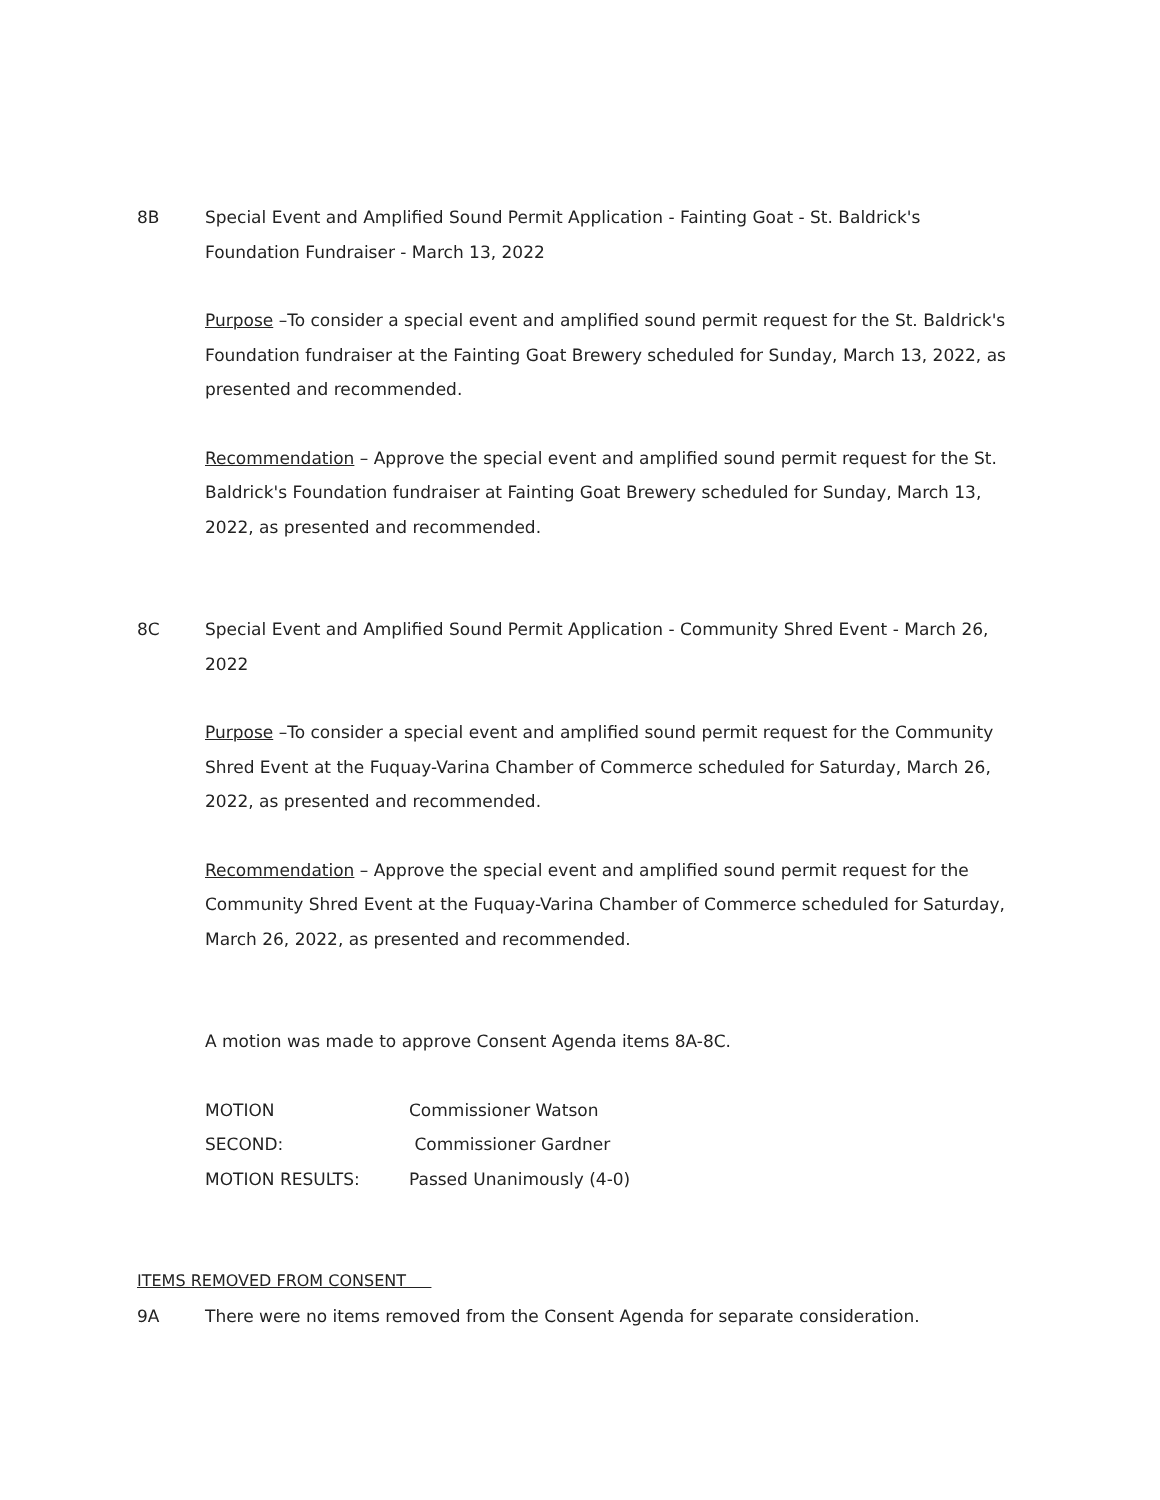8B Special Event and Amplified Sound Permit Application - Fainting Goat - St. Baldrick's Foundation Fundraiser - March 13, 2022
Purpose –To consider a special event and amplified sound permit request for the St. Baldrick's Foundation fundraiser at the Fainting Goat Brewery scheduled for Sunday, March 13, 2022, as presented and recommended.
Recommendation – Approve the special event and amplified sound permit request for the St. Baldrick's Foundation fundraiser at Fainting Goat Brewery scheduled for Sunday, March 13, 2022, as presented and recommended.
8C Special Event and Amplified Sound Permit Application - Community Shred Event - March 26, 2022
Purpose –To consider a special event and amplified sound permit request for the Community Shred Event at the Fuquay-Varina Chamber of Commerce scheduled for Saturday, March 26, 2022, as presented and recommended.
Recommendation – Approve the special event and amplified sound permit request for the Community Shred Event at the Fuquay-Varina Chamber of Commerce scheduled for Saturday, March 26, 2022, as presented and recommended.
A motion was made to approve Consent Agenda items 8A-8C.
| MOTION | Commissioner Watson |
| SECOND: | Commissioner Gardner |
| MOTION RESULTS: | Passed Unanimously (4-0) |
ITEMS REMOVED FROM CONSENT
9A There were no items removed from the Consent Agenda for separate consideration.